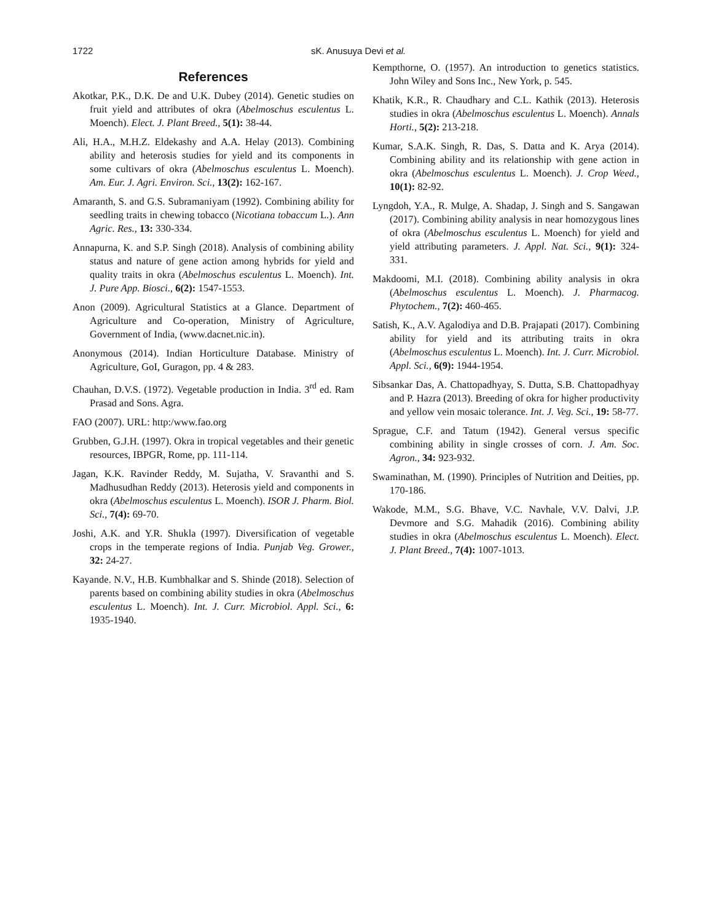1722 sK. Anusuya Devi et al.
References
Akotkar, P.K., D.K. De and U.K. Dubey (2014). Genetic studies on fruit yield and attributes of okra (Abelmoschus esculentus L. Moench). Elect. J. Plant Breed., 5(1): 38-44.
Ali, H.A., M.H.Z. Eldekashy and A.A. Helay (2013). Combining ability and heterosis studies for yield and its components in some cultivars of okra (Abelmoschus esculentus L. Moench). Am. Eur. J. Agri. Environ. Sci., 13(2): 162-167.
Amaranth, S. and G.S. Subramaniyam (1992). Combining ability for seedling traits in chewing tobacco (Nicotiana tobaccum L.). Ann Agric. Res., 13: 330-334.
Annapurna, K. and S.P. Singh (2018). Analysis of combining ability status and nature of gene action among hybrids for yield and quality traits in okra (Abelmoschus esculentus L. Moench). Int. J. Pure App. Biosci., 6(2): 1547-1553.
Anon (2009). Agricultural Statistics at a Glance. Department of Agriculture and Co-operation, Ministry of Agriculture, Government of India, (www.dacnet.nic.in).
Anonymous (2014). Indian Horticulture Database. Ministry of Agriculture, GoI, Guragon, pp. 4 & 283.
Chauhan, D.V.S. (1972). Vegetable production in India. 3<sup>rd</sup> ed. Ram Prasad and Sons. Agra.
FAO (2007). URL: http:/www.fao.org
Grubben, G.J.H. (1997). Okra in tropical vegetables and their genetic resources, IBPGR, Rome, pp. 111-114.
Jagan, K.K. Ravinder Reddy, M. Sujatha, V. Sravanthi and S. Madhusudhan Reddy (2013). Heterosis yield and components in okra (Abelmoschus esculentus L. Moench). ISOR J. Pharm. Biol. Sci., 7(4): 69-70.
Joshi, A.K. and Y.R. Shukla (1997). Diversification of vegetable crops in the temperate regions of India. Punjab Veg. Grower., 32: 24-27.
Kayande. N.V., H.B. Kumbhalkar and S. Shinde (2018). Selection of parents based on combining ability studies in okra (Abelmoschus esculentus L. Moench). Int. J. Curr. Microbiol. Appl. Sci., 6: 1935-1940.
Kempthorne, O. (1957). An introduction to genetics statistics. John Wiley and Sons Inc., New York, p. 545.
Khatik, K.R., R. Chaudhary and C.L. Kathik (2013). Heterosis studies in okra (Abelmoschus esculentus L. Moench). Annals Horti., 5(2): 213-218.
Kumar, S.A.K. Singh, R. Das, S. Datta and K. Arya (2014). Combining ability and its relationship with gene action in okra (Abelmoschus esculentus L. Moench). J. Crop Weed., 10(1): 82-92.
Lyngdoh, Y.A., R. Mulge, A. Shadap, J. Singh and S. Sangawan (2017). Combining ability analysis in near homozygous lines of okra (Abelmoschus esculentus L. Moench) for yield and yield attributing parameters. J. Appl. Nat. Sci., 9(1): 324-331.
Makdoomi, M.I. (2018). Combining ability analysis in okra (Abelmoschus esculentus L. Moench). J. Pharmacog. Phytochem., 7(2): 460-465.
Satish, K., A.V. Agalodiya and D.B. Prajapati (2017). Combining ability for yield and its attributing traits in okra (Abelmoschus esculentus L. Moench). Int. J. Curr. Microbiol. Appl. Sci., 6(9): 1944-1954.
Sibsankar Das, A. Chattopadhyay, S. Dutta, S.B. Chattopadhyay and P. Hazra (2013). Breeding of okra for higher productivity and yellow vein mosaic tolerance. Int. J. Veg. Sci., 19: 58-77.
Sprague, C.F. and Tatum (1942). General versus specific combining ability in single crosses of corn. J. Am. Soc. Agron., 34: 923-932.
Swaminathan, M. (1990). Principles of Nutrition and Deities, pp. 170-186.
Wakode, M.M., S.G. Bhave, V.C. Navhale, V.V. Dalvi, J.P. Devmore and S.G. Mahadik (2016). Combining ability studies in okra (Abelmoschus esculentus L. Moench). Elect. J. Plant Breed., 7(4): 1007-1013.